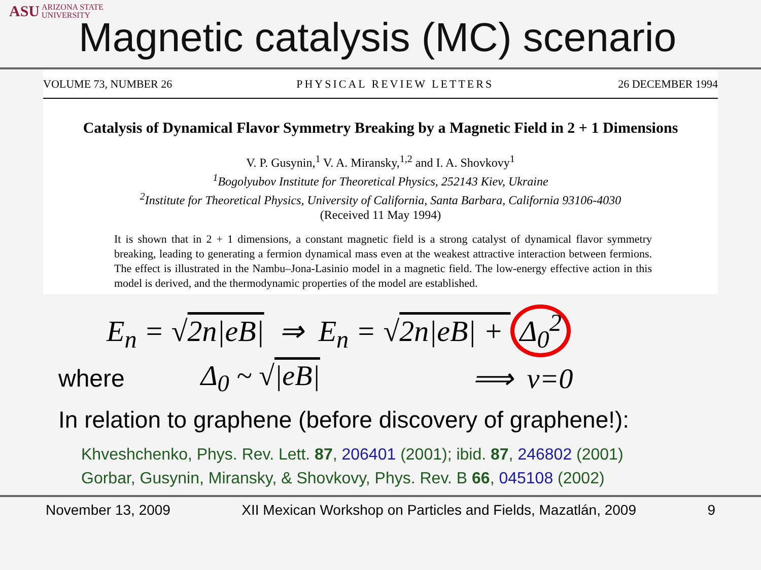ASU ARIZONA STATE
UNIVERSITY
Magnetic catalysis (MC) scenario
VOLUME 73, NUMBER 26 PHYSICAL REVIEW LETTERS 26 DECEMBER 1994
Catalysis of Dynamical Flavor Symmetry Breaking by a Magnetic Field in 2 + 1 Dimensions
V. P. Gusynin,<sup>1</sup> V. A. Miransky,<sup>1,2</sup> and I. A. Shovkovy<sup>1</sup>
<sup>1</sup> Bogolyubov Institute for Theoretical Physics, 252143 Kiev, Ukraine
<sup>2</sup> Institute for Theoretical Physics, University of California, Santa Barbara, California 93106-4030
(Received 11 May 1994)
It is shown that in 2 + 1 dimensions, a constant magnetic field is a strong catalyst of dynamical flavor symmetry breaking, leading to generating a fermion dynamical mass even at the weakest attractive interaction between fermions. The effect is illustrated in the Nambu–Jona-Lasinio model in a magnetic field. The low-energy effective action in this model is derived, and the thermodynamic properties of the model are established.
E<sub>n</sub> = √2n|eB| ⇒ E<sub>n</sub> = √2n|eB| + Δ<sub>0</sub><sup>2</sup>
where Δ<sub>0</sub> ~ √|eB| ⟹ ν=0
In relation to graphene (before discovery of graphene!):
Khveshchenko, Phys. Rev. Lett. 87, 206401 (2001); ibid. 87, 246802 (2001)
Gorbar, Gusynin, Miransky, & Shovkovy, Phys. Rev. B 66, 045108 (2002)
November 13, 2009 XII Mexican Workshop on Particles and Fields, Mazatlán, 2009 9